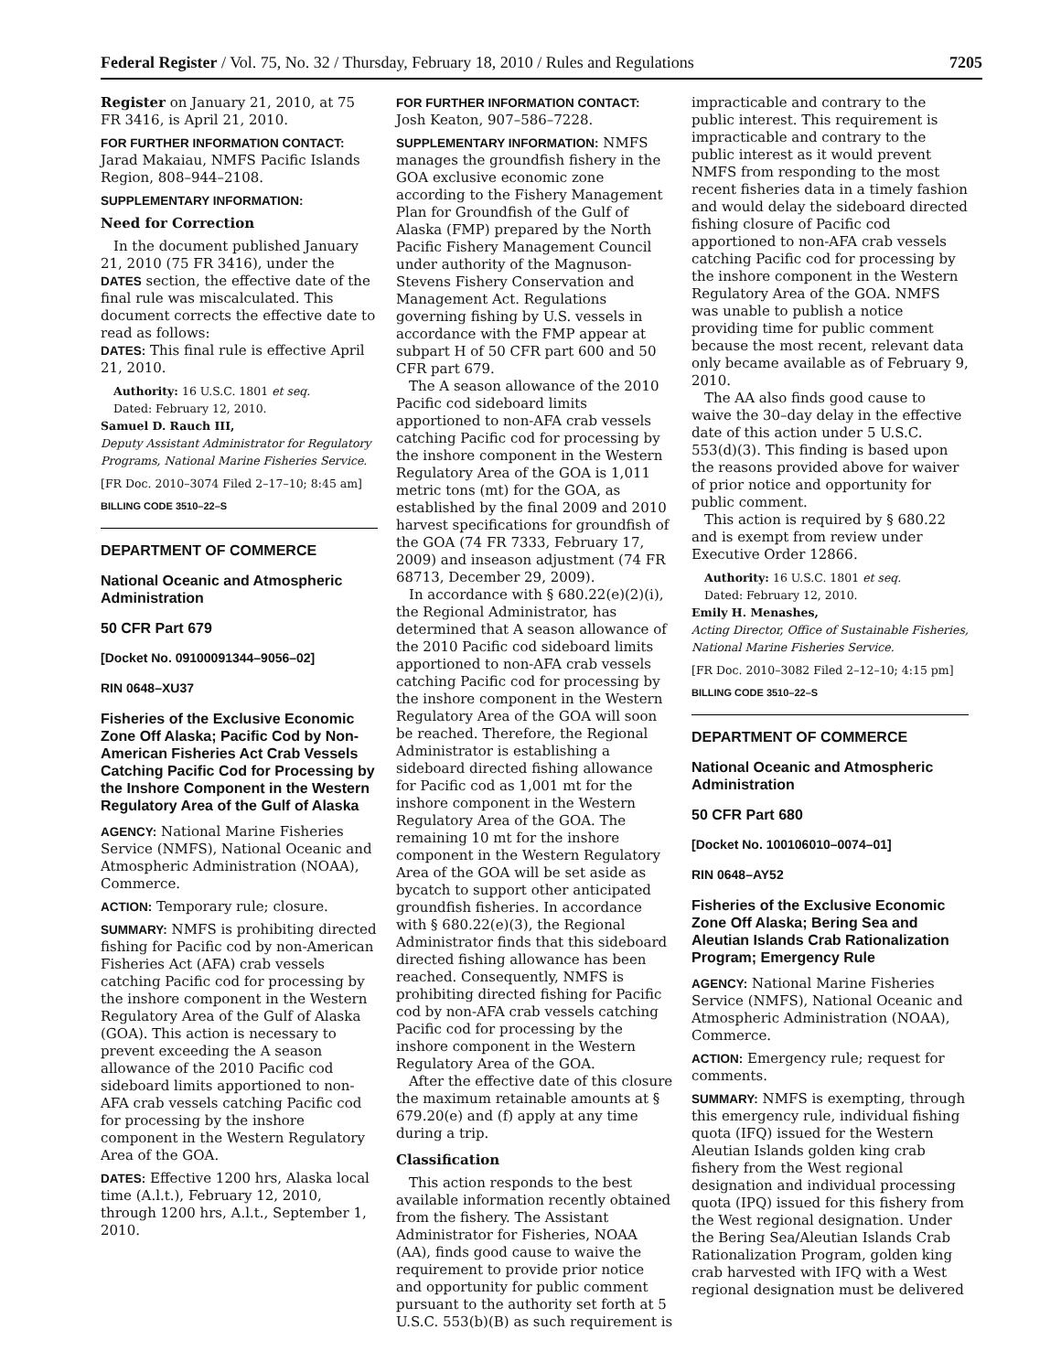Federal Register / Vol. 75, No. 32 / Thursday, February 18, 2010 / Rules and Regulations 7205
Register on January 21, 2010, at 75 FR 3416, is April 21, 2010.
FOR FURTHER INFORMATION CONTACT: Jarad Makaiau, NMFS Pacific Islands Region, 808–944–2108.
SUPPLEMENTARY INFORMATION:
Need for Correction
In the document published January 21, 2010 (75 FR 3416), under the DATES section, the effective date of the final rule was miscalculated. This document corrects the effective date to read as follows:
DATES: This final rule is effective April 21, 2010.
Authority: 16 U.S.C. 1801 et seq.
Dated: February 12, 2010.
Samuel D. Rauch III,
Deputy Assistant Administrator for Regulatory Programs, National Marine Fisheries Service.
[FR Doc. 2010–3074 Filed 2–17–10; 8:45 am]
BILLING CODE 3510–22–S
DEPARTMENT OF COMMERCE
National Oceanic and Atmospheric Administration
50 CFR Part 679
[Docket No. 09100091344–9056–02]
RIN 0648–XU37
Fisheries of the Exclusive Economic Zone Off Alaska; Pacific Cod by Non-American Fisheries Act Crab Vessels Catching Pacific Cod for Processing by the Inshore Component in the Western Regulatory Area of the Gulf of Alaska
AGENCY: National Marine Fisheries Service (NMFS), National Oceanic and Atmospheric Administration (NOAA), Commerce.
ACTION: Temporary rule; closure.
SUMMARY: NMFS is prohibiting directed fishing for Pacific cod by non-American Fisheries Act (AFA) crab vessels catching Pacific cod for processing by the inshore component in the Western Regulatory Area of the Gulf of Alaska (GOA). This action is necessary to prevent exceeding the A season allowance of the 2010 Pacific cod sideboard limits apportioned to non-AFA crab vessels catching Pacific cod for processing by the inshore component in the Western Regulatory Area of the GOA.
DATES: Effective 1200 hrs, Alaska local time (A.l.t.), February 12, 2010, through 1200 hrs, A.l.t., September 1, 2010.
FOR FURTHER INFORMATION CONTACT: Josh Keaton, 907–586–7228.
SUPPLEMENTARY INFORMATION: NMFS manages the groundfish fishery in the GOA exclusive economic zone according to the Fishery Management Plan for Groundfish of the Gulf of Alaska (FMP) prepared by the North Pacific Fishery Management Council under authority of the Magnuson-Stevens Fishery Conservation and Management Act. Regulations governing fishing by U.S. vessels in accordance with the FMP appear at subpart H of 50 CFR part 600 and 50 CFR part 679.
The A season allowance of the 2010 Pacific cod sideboard limits apportioned to non-AFA crab vessels catching Pacific cod for processing by the inshore component in the Western Regulatory Area of the GOA is 1,011 metric tons (mt) for the GOA, as established by the final 2009 and 2010 harvest specifications for groundfish of the GOA (74 FR 7333, February 17, 2009) and inseason adjustment (74 FR 68713, December 29, 2009).
In accordance with § 680.22(e)(2)(i), the Regional Administrator, has determined that A season allowance of the 2010 Pacific cod sideboard limits apportioned to non-AFA crab vessels catching Pacific cod for processing by the inshore component in the Western Regulatory Area of the GOA will soon be reached. Therefore, the Regional Administrator is establishing a sideboard directed fishing allowance for Pacific cod as 1,001 mt for the inshore component in the Western Regulatory Area of the GOA. The remaining 10 mt for the inshore component in the Western Regulatory Area of the GOA will be set aside as bycatch to support other anticipated groundfish fisheries. In accordance with § 680.22(e)(3), the Regional Administrator finds that this sideboard directed fishing allowance has been reached. Consequently, NMFS is prohibiting directed fishing for Pacific cod by non-AFA crab vessels catching Pacific cod for processing by the inshore component in the Western Regulatory Area of the GOA.
After the effective date of this closure the maximum retainable amounts at § 679.20(e) and (f) apply at any time during a trip.
Classification
This action responds to the best available information recently obtained from the fishery. The Assistant Administrator for Fisheries, NOAA (AA), finds good cause to waive the requirement to provide prior notice and opportunity for public comment pursuant to the authority set forth at 5 U.S.C. 553(b)(B) as such requirement is
impracticable and contrary to the public interest. This requirement is impracticable and contrary to the public interest as it would prevent NMFS from responding to the most recent fisheries data in a timely fashion and would delay the sideboard directed fishing closure of Pacific cod apportioned to non-AFA crab vessels catching Pacific cod for processing by the inshore component in the Western Regulatory Area of the GOA. NMFS was unable to publish a notice providing time for public comment because the most recent, relevant data only became available as of February 9, 2010.
The AA also finds good cause to waive the 30–day delay in the effective date of this action under 5 U.S.C. 553(d)(3). This finding is based upon the reasons provided above for waiver of prior notice and opportunity for public comment.
This action is required by § 680.22 and is exempt from review under Executive Order 12866.
Authority: 16 U.S.C. 1801 et seq.
Dated: February 12, 2010.
Emily H. Menashes,
Acting Director, Office of Sustainable Fisheries, National Marine Fisheries Service.
[FR Doc. 2010–3082 Filed 2–12–10; 4:15 pm]
BILLING CODE 3510–22–S
DEPARTMENT OF COMMERCE
National Oceanic and Atmospheric Administration
50 CFR Part 680
[Docket No. 100106010–0074–01]
RIN 0648–AY52
Fisheries of the Exclusive Economic Zone Off Alaska; Bering Sea and Aleutian Islands Crab Rationalization Program; Emergency Rule
AGENCY: National Marine Fisheries Service (NMFS), National Oceanic and Atmospheric Administration (NOAA), Commerce.
ACTION: Emergency rule; request for comments.
SUMMARY: NMFS is exempting, through this emergency rule, individual fishing quota (IFQ) issued for the Western Aleutian Islands golden king crab fishery from the West regional designation and individual processing quota (IPQ) issued for this fishery from the West regional designation. Under the Bering Sea/Aleutian Islands Crab Rationalization Program, golden king crab harvested with IFQ with a West regional designation must be delivered